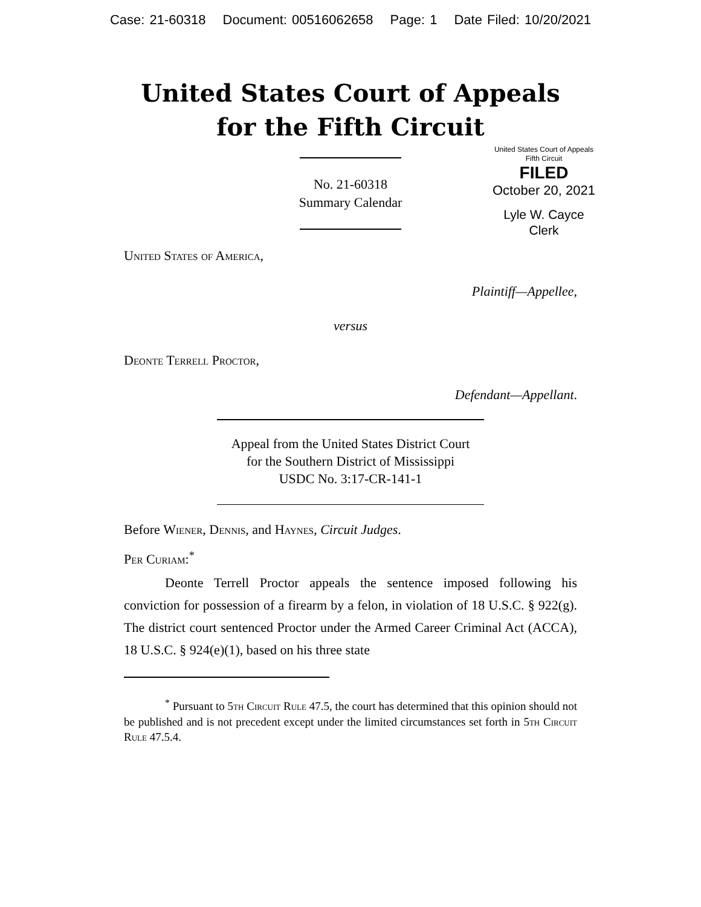Case: 21-60318 Document: 00516062658 Page: 1 Date Filed: 10/20/2021
United States Court of Appeals
for the Fifth Circuit
United States Court of Appeals
Fifth Circuit
FILED
October 20, 2021
Lyle W. Cayce
Clerk
No. 21-60318
Summary Calendar
United States of America,
Plaintiff—Appellee,
versus
Deonte Terrell Proctor,
Defendant—Appellant.
Appeal from the United States District Court
for the Southern District of Mississippi
USDC No. 3:17-CR-141-1
Before Wiener, Dennis, and Haynes, Circuit Judges.
Per Curiam:<sup>*</sup>
Deonte Terrell Proctor appeals the sentence imposed following his conviction for possession of a firearm by a felon, in violation of 18 U.S.C. § 922(g). The district court sentenced Proctor under the Armed Career Criminal Act (ACCA), 18 U.S.C. § 924(e)(1), based on his three state
<sup>*</sup> Pursuant to 5th Circuit Rule 47.5, the court has determined that this opinion should not be published and is not precedent except under the limited circumstances set forth in 5th Circuit Rule 47.5.4.